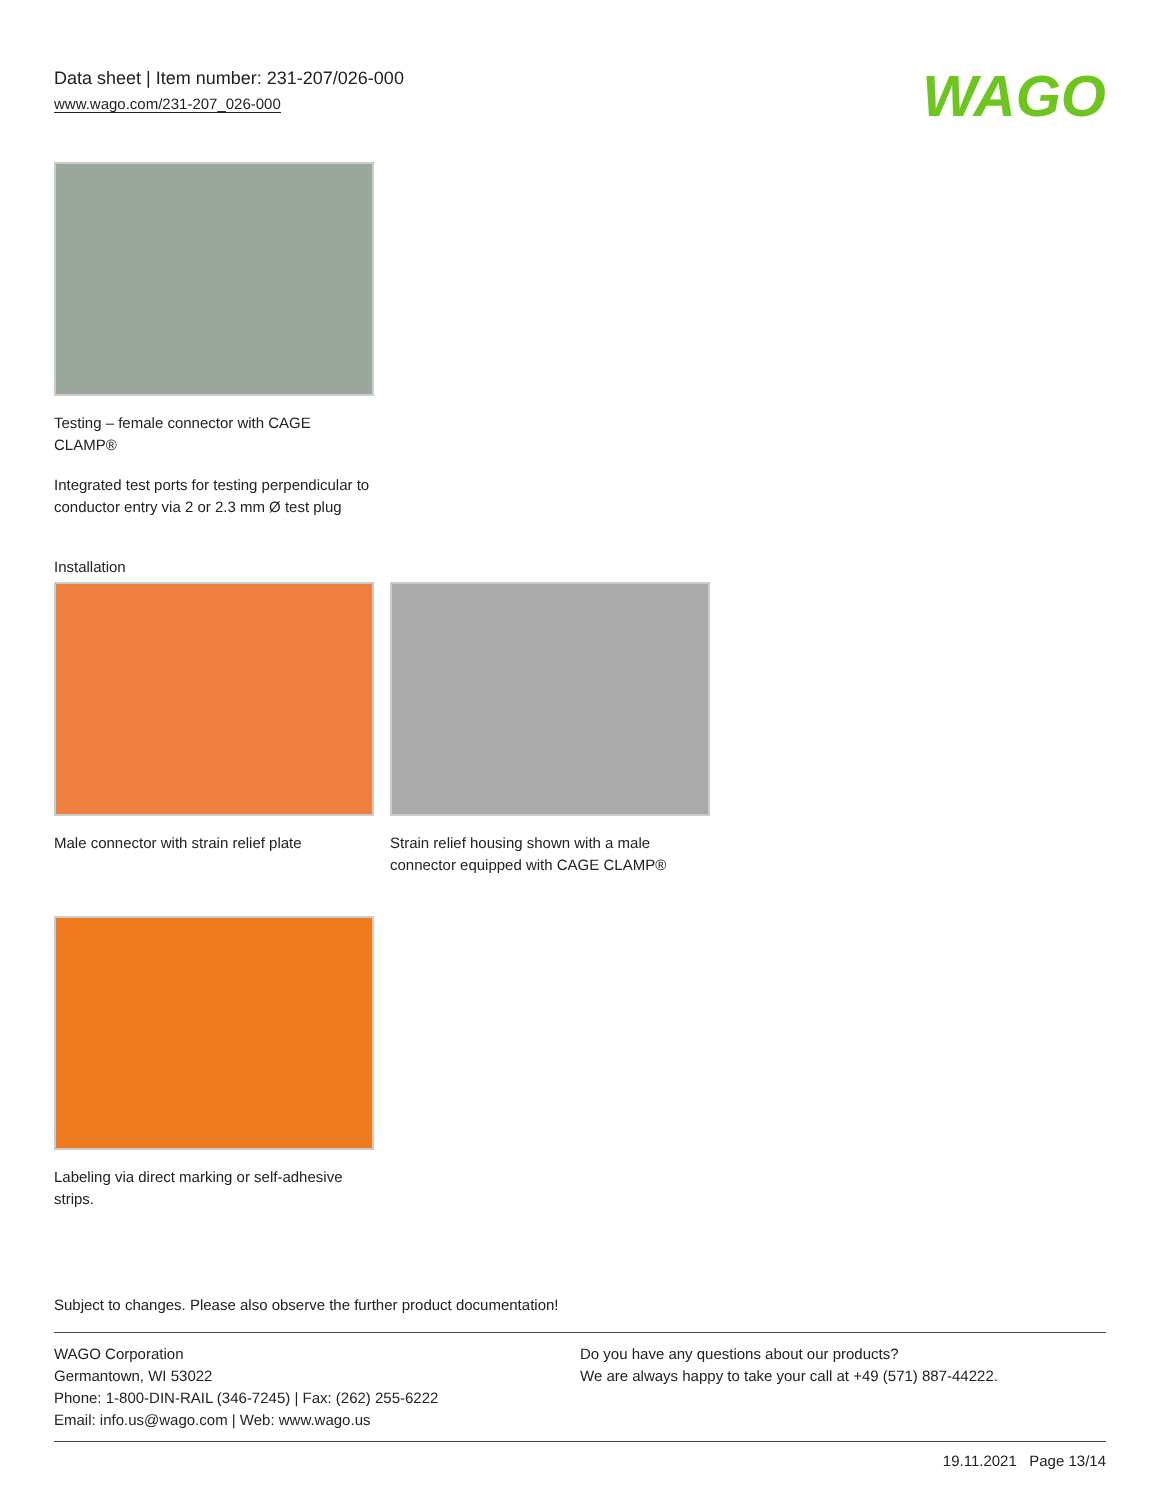Data sheet | Item number: 231-207/026-000
www.wago.com/231-207_026-000
WAGO
Testing – female connector with CAGE CLAMP®
Integrated test ports for testing perpendicular to conductor entry via 2 or 2.3 mm Ø test plug
Installation
Male connector with strain relief plate
Strain relief housing shown with a male connector equipped with CAGE CLAMP®
Labeling via direct marking or self-adhesive strips.
Subject to changes. Please also observe the further product documentation!
WAGO Corporation
Germantown, WI 53022
Phone: 1-800-DIN-RAIL (346-7245) | Fax: (262) 255-6222
Email: info.us@wago.com | Web: www.wago.us
Do you have any questions about our products?
We are always happy to take your call at +49 (571) 887-44222.
19.11.2021 Page 13/14